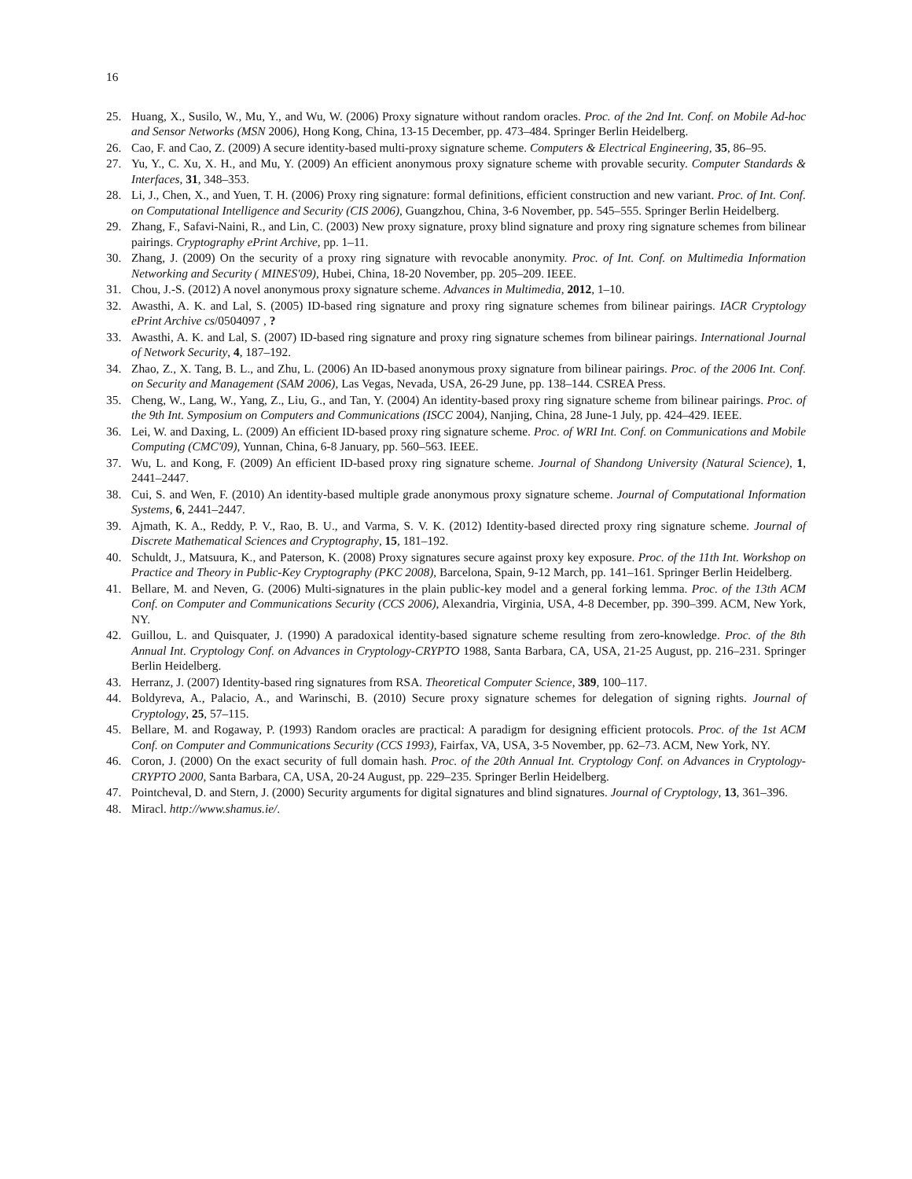16
25. Huang, X., Susilo, W., Mu, Y., and Wu, W. (2006) Proxy signature without random oracles. Proc. of the 2nd Int. Conf. on Mobile Ad-hoc and Sensor Networks (MSN 2006), Hong Kong, China, 13-15 December, pp. 473–484. Springer Berlin Heidelberg.
26. Cao, F. and Cao, Z. (2009) A secure identity-based multi-proxy signature scheme. Computers & Electrical Engineering, 35, 86–95.
27. Yu, Y., C. Xu, X. H., and Mu, Y. (2009) An efficient anonymous proxy signature scheme with provable security. Computer Standards & Interfaces, 31, 348–353.
28. Li, J., Chen, X., and Yuen, T. H. (2006) Proxy ring signature: formal definitions, efficient construction and new variant. Proc. of Int. Conf. on Computational Intelligence and Security (CIS 2006), Guangzhou, China, 3-6 November, pp. 545–555. Springer Berlin Heidelberg.
29. Zhang, F., Safavi-Naini, R., and Lin, C. (2003) New proxy signature, proxy blind signature and proxy ring signature schemes from bilinear pairings. Cryptography ePrint Archive, pp. 1–11.
30. Zhang, J. (2009) On the security of a proxy ring signature with revocable anonymity. Proc. of Int. Conf. on Multimedia Information Networking and Security ( MINES'09), Hubei, China, 18-20 November, pp. 205–209. IEEE.
31. Chou, J.-S. (2012) A novel anonymous proxy signature scheme. Advances in Multimedia, 2012, 1–10.
32. Awasthi, A. K. and Lal, S. (2005) ID-based ring signature and proxy ring signature schemes from bilinear pairings. IACR Cryptology ePrint Archive cs/0504097 , ?
33. Awasthi, A. K. and Lal, S. (2007) ID-based ring signature and proxy ring signature schemes from bilinear pairings. International Journal of Network Security, 4, 187–192.
34. Zhao, Z., X. Tang, B. L., and Zhu, L. (2006) An ID-based anonymous proxy signature from bilinear pairings. Proc. of the 2006 Int. Conf. on Security and Management (SAM 2006), Las Vegas, Nevada, USA, 26-29 June, pp. 138–144. CSREA Press.
35. Cheng, W., Lang, W., Yang, Z., Liu, G., and Tan, Y. (2004) An identity-based proxy ring signature scheme from bilinear pairings. Proc. of the 9th Int. Symposium on Computers and Communications (ISCC 2004), Nanjing, China, 28 June-1 July, pp. 424–429. IEEE.
36. Lei, W. and Daxing, L. (2009) An efficient ID-based proxy ring signature scheme. Proc. of WRI Int. Conf. on Communications and Mobile Computing (CMC'09), Yunnan, China, 6-8 January, pp. 560–563. IEEE.
37. Wu, L. and Kong, F. (2009) An efficient ID-based proxy ring signature scheme. Journal of Shandong University (Natural Science), 1, 2441–2447.
38. Cui, S. and Wen, F. (2010) An identity-based multiple grade anonymous proxy signature scheme. Journal of Computational Information Systems, 6, 2441–2447.
39. Ajmath, K. A., Reddy, P. V., Rao, B. U., and Varma, S. V. K. (2012) Identity-based directed proxy ring signature scheme. Journal of Discrete Mathematical Sciences and Cryptography, 15, 181–192.
40. Schuldt, J., Matsuura, K., and Paterson, K. (2008) Proxy signatures secure against proxy key exposure. Proc. of the 11th Int. Workshop on Practice and Theory in Public-Key Cryptography (PKC 2008), Barcelona, Spain, 9-12 March, pp. 141–161. Springer Berlin Heidelberg.
41. Bellare, M. and Neven, G. (2006) Multi-signatures in the plain public-key model and a general forking lemma. Proc. of the 13th ACM Conf. on Computer and Communications Security (CCS 2006), Alexandria, Virginia, USA, 4-8 December, pp. 390–399. ACM, New York, NY.
42. Guillou, L. and Quisquater, J. (1990) A paradoxical identity-based signature scheme resulting from zero-knowledge. Proc. of the 8th Annual Int. Cryptology Conf. on Advances in Cryptology-CRYPTO 1988, Santa Barbara, CA, USA, 21-25 August, pp. 216–231. Springer Berlin Heidelberg.
43. Herranz, J. (2007) Identity-based ring signatures from RSA. Theoretical Computer Science, 389, 100–117.
44. Boldyreva, A., Palacio, A., and Warinschi, B. (2010) Secure proxy signature schemes for delegation of signing rights. Journal of Cryptology, 25, 57–115.
45. Bellare, M. and Rogaway, P. (1993) Random oracles are practical: A paradigm for designing efficient protocols. Proc. of the 1st ACM Conf. on Computer and Communications Security (CCS 1993), Fairfax, VA, USA, 3-5 November, pp. 62–73. ACM, New York, NY.
46. Coron, J. (2000) On the exact security of full domain hash. Proc. of the 20th Annual Int. Cryptology Conf. on Advances in Cryptology-CRYPTO 2000, Santa Barbara, CA, USA, 20-24 August, pp. 229–235. Springer Berlin Heidelberg.
47. Pointcheval, D. and Stern, J. (2000) Security arguments for digital signatures and blind signatures. Journal of Cryptology, 13, 361–396.
48. Miracl. http://www.shamus.ie/.